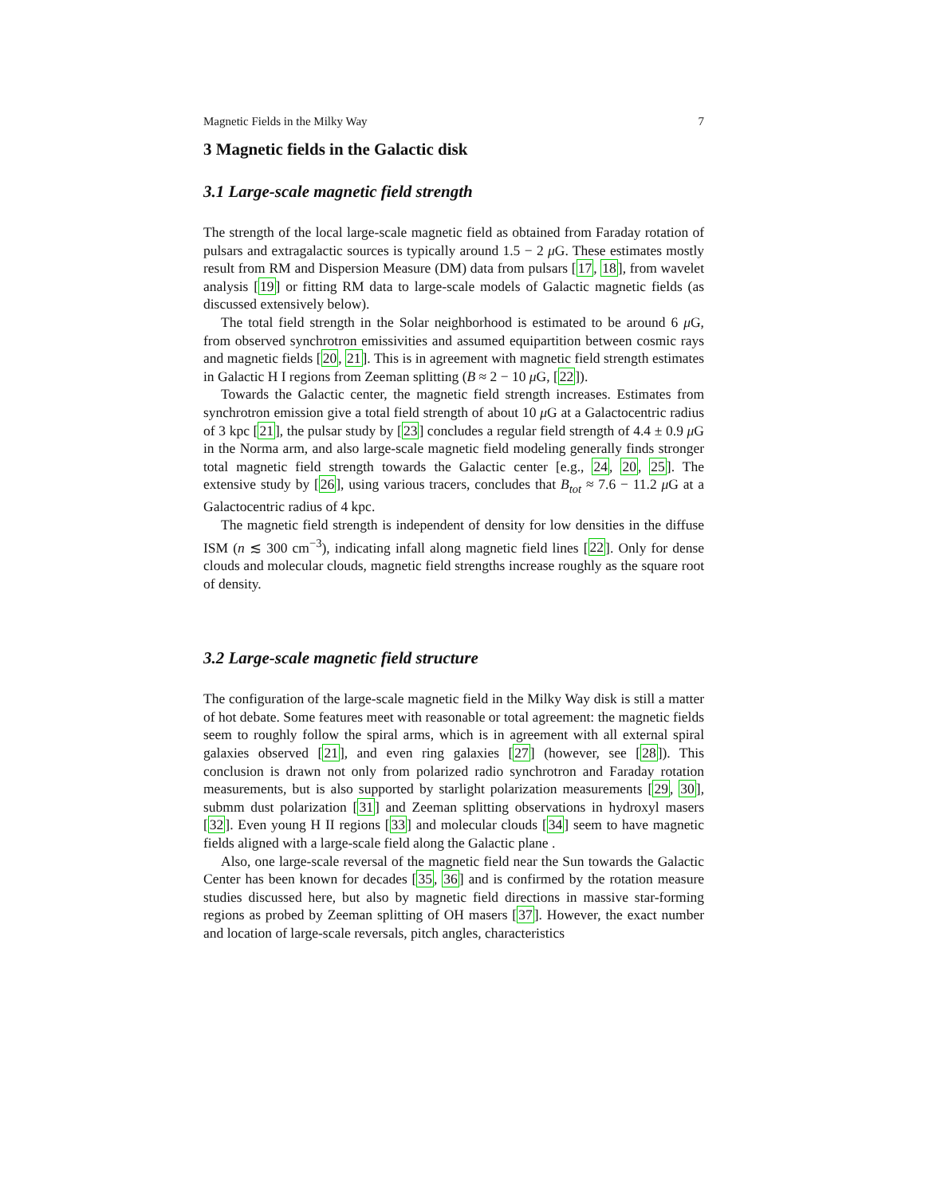Magnetic Fields in the Milky Way 7
3 Magnetic fields in the Galactic disk
3.1 Large-scale magnetic field strength
The strength of the local large-scale magnetic field as obtained from Faraday rotation of pulsars and extragalactic sources is typically around 1.5 − 2 μ G. These estimates mostly result from RM and Dispersion Measure (DM) data from pulsars [17, 18], from wavelet analysis [19] or fitting RM data to large-scale models of Galactic magnetic fields (as discussed extensively below).
The total field strength in the Solar neighborhood is estimated to be around 6 μ G, from observed synchrotron emissivities and assumed equipartition between cosmic rays and magnetic fields [20, 21]. This is in agreement with magnetic field strength estimates in Galactic H I regions from Zeeman splitting (B ≈ 2 − 10 μ G, [22]).
Towards the Galactic center, the magnetic field strength increases. Estimates from synchrotron emission give a total field strength of about 10 μ G at a Galactocentric radius of 3 kpc [21], the pulsar study by [23] concludes a regular field strength of 4.4 ± 0.9 μ G in the Norma arm, and also large-scale magnetic field modeling generally finds stronger total magnetic field strength towards the Galactic center [e.g., 24, 20, 25]. The extensive study by [26], using various tracers, concludes that B<sub>tot</sub> ≈ 7.6 − 11.2 μ G at a Galactocentric radius of 4 kpc.
The magnetic field strength is independent of density for low densities in the diffuse ISM (n ≲ 300 cm<sup>−3</sup>), indicating infall along magnetic field lines [22]. Only for dense clouds and molecular clouds, magnetic field strengths increase roughly as the square root of density.
3.2 Large-scale magnetic field structure
The configuration of the large-scale magnetic field in the Milky Way disk is still a matter of hot debate. Some features meet with reasonable or total agreement: the magnetic fields seem to roughly follow the spiral arms, which is in agreement with all external spiral galaxies observed [21], and even ring galaxies [27] (however, see [28]). This conclusion is drawn not only from polarized radio synchrotron and Faraday rotation measurements, but is also supported by starlight polarization measurements [29, 30], submm dust polarization [31] and Zeeman splitting observations in hydroxyl masers [32]. Even young H II regions [33] and molecular clouds [34] seem to have magnetic fields aligned with a large-scale field along the Galactic plane .
Also, one large-scale reversal of the magnetic field near the Sun towards the Galactic Center has been known for decades [35, 36] and is confirmed by the rotation measure studies discussed here, but also by magnetic field directions in massive star-forming regions as probed by Zeeman splitting of OH masers [37]. However, the exact number and location of large-scale reversals, pitch angles, characteristics